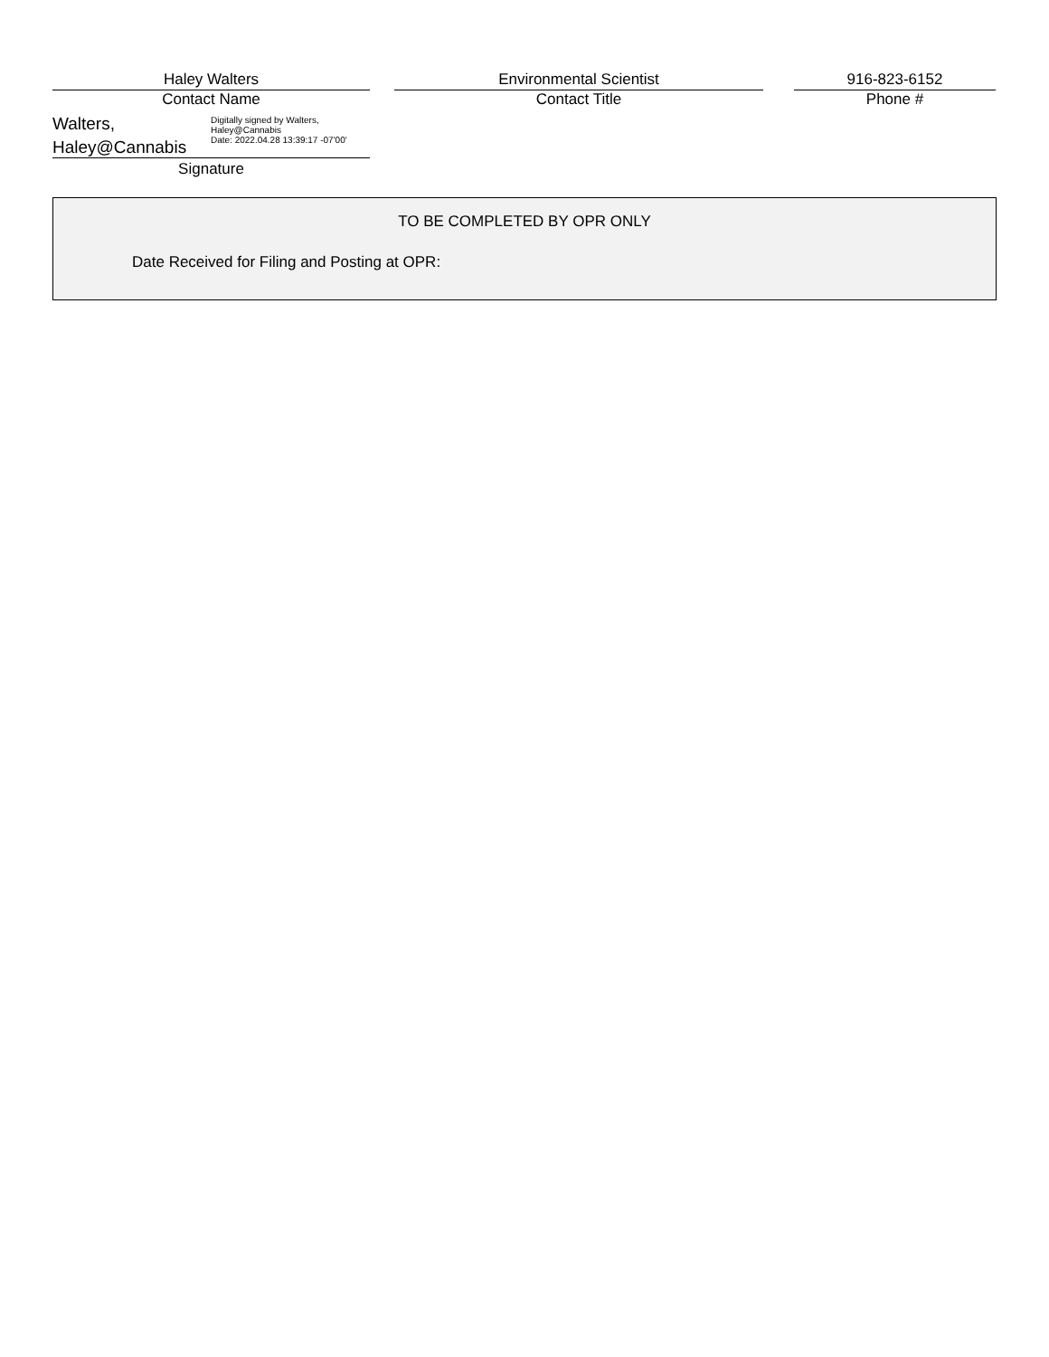Haley Walters
Contact Name
Environmental Scientist
Contact Title
916-823-6152
Phone #
Walters,
Haley@Cannabis
Digitally signed by Walters,
Haley@Cannabis
Date: 2022.04.28 13:39:17 -07'00'
Signature
TO BE COMPLETED BY OPR ONLY
Date Received for Filing and Posting at OPR: